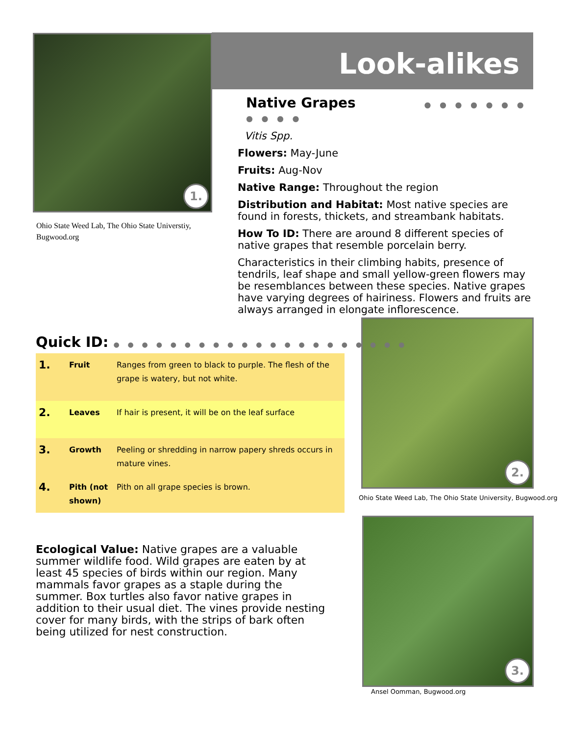1. Look-alikes
Ohio State Weed Lab, The Ohio State Universtiy, Bugwood.org
Native Grapes ● ● ● ● ● ● ● ● ● ● ●
Vitis Spp.
Flowers: May-June
Fruits: Aug-Nov
Native Range: Throughout the region
Distribution and Habitat: Most native species are found in forests, thickets, and streambank habitats.
How To ID: There are around 8 different species of native grapes that resemble porcelain berry.
Characteristics in their climbing habits, presence of tendrils, leaf shape and small yellow-green flowers may be resemblances between these species. Native grapes have varying degrees of hairiness. Flowers and fruits are always arranged in elongate inflorescence.
2.
Ohio State Weed Lab, The Ohio State University, Bugwood.org
Quick ID: ● ● ● ● ● ● ● ● ● ● ● ● ● ● ● ● ● ● ● ● ●
| 1. | Fruit | Ranges from green to black to purple. The flesh of the grape is watery, but not white. |
| 2. | Leaves | If hair is present, it will be on the leaf surface |
| 3. | Growth | Peeling or shredding in narrow papery shreds occurs in mature vines. |
| 4. | Pith (not shown) | Pith on all grape species is brown. |
Ecological Value: Native grapes are a valuable summer wildlife food. Wild grapes are eaten by at least 45 species of birds within our region. Many mammals favor grapes as a staple during the summer. Box turtles also favor native grapes in addition to their usual diet. The vines provide nesting cover for many birds, with the strips of bark often being utilized for nest construction.
3.
Ansel Oomman, Bugwood.org